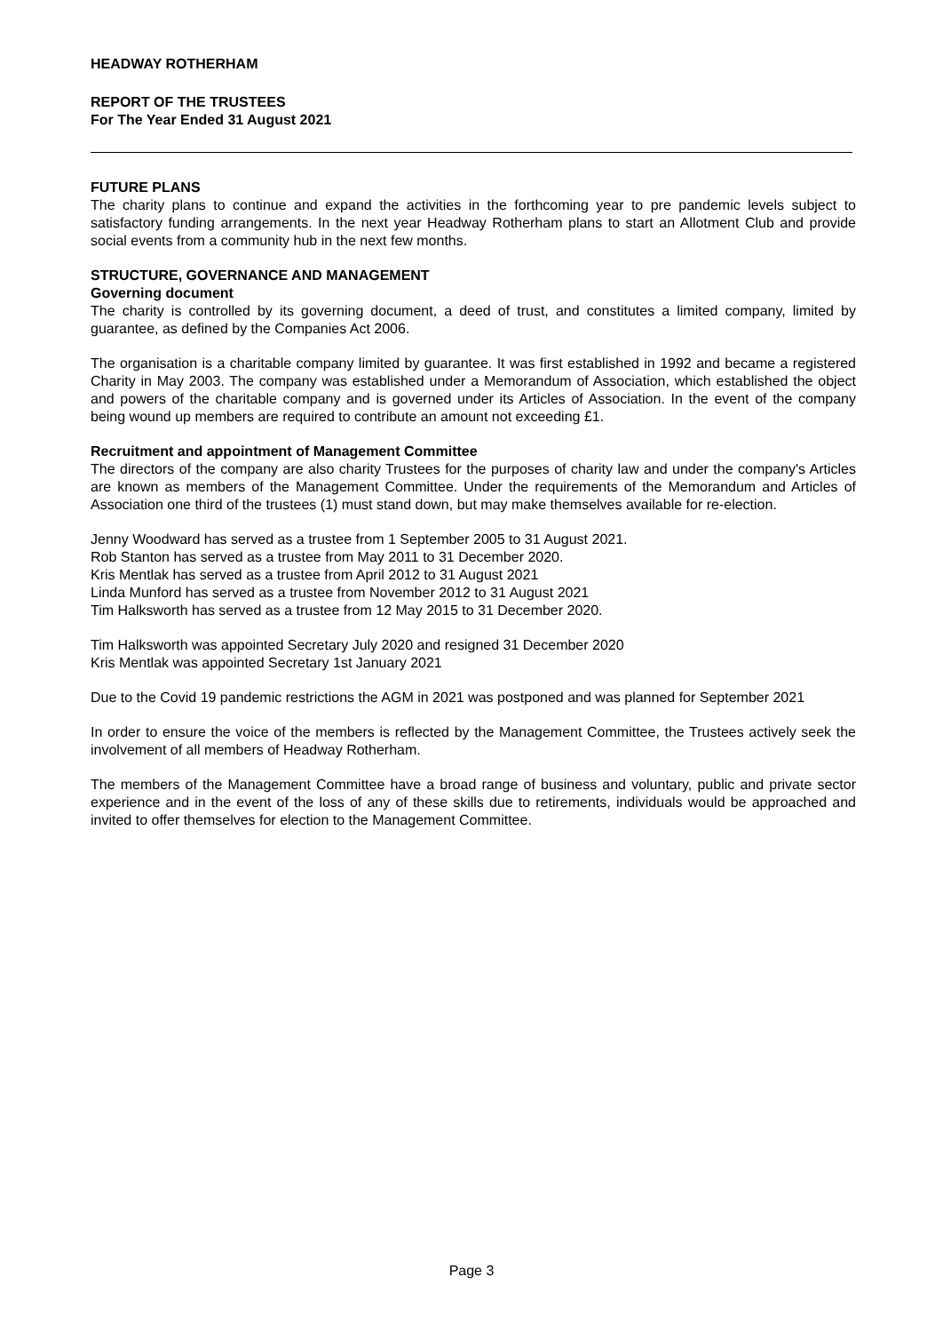HEADWAY ROTHERHAM
REPORT OF THE TRUSTEES
For The Year Ended 31 August 2021
FUTURE PLANS
The charity plans to continue and expand the activities in the forthcoming year to pre pandemic levels subject to satisfactory funding arrangements. In the next year Headway Rotherham plans to start an Allotment Club and provide social events from a community hub in the next few months.
STRUCTURE, GOVERNANCE AND MANAGEMENT
Governing document
The charity is controlled by its governing document, a deed of trust, and constitutes a limited company, limited by guarantee, as defined by the Companies Act 2006.
The organisation is a charitable company limited by guarantee. It was first established in 1992 and became a registered Charity in May 2003. The company was established under a Memorandum of Association, which established the object and powers of the charitable company and is governed under its Articles of Association. In the event of the company being wound up members are required to contribute an amount not exceeding £1.
Recruitment and appointment of Management Committee
The directors of the company are also charity Trustees for the purposes of charity law and under the company's Articles are known as members of the Management Committee. Under the requirements of the Memorandum and Articles of Association one third of the trustees (1) must stand down, but may make themselves available for re-election.
Jenny Woodward has served as a trustee from 1 September 2005 to 31 August 2021.
Rob Stanton has served as a trustee from May 2011 to 31 December 2020.
Kris Mentlak has served as a trustee from April 2012 to 31 August 2021
Linda Munford has served as a trustee from November 2012 to 31 August 2021
Tim Halksworth has served as a trustee from 12 May 2015 to 31 December 2020.
Tim Halksworth was appointed Secretary July 2020 and resigned 31 December 2020
Kris Mentlak was appointed Secretary 1st January 2021
Due to the Covid 19 pandemic restrictions the AGM in 2021 was postponed and was planned for September 2021
In order to ensure the voice of the members is reflected by the Management Committee, the Trustees actively seek the involvement of all members of Headway Rotherham.
The members of the Management Committee have a broad range of business and voluntary, public and private sector experience and in the event of the loss of any of these skills due to retirements, individuals would be approached and invited to offer themselves for election to the Management Committee.
Page 3